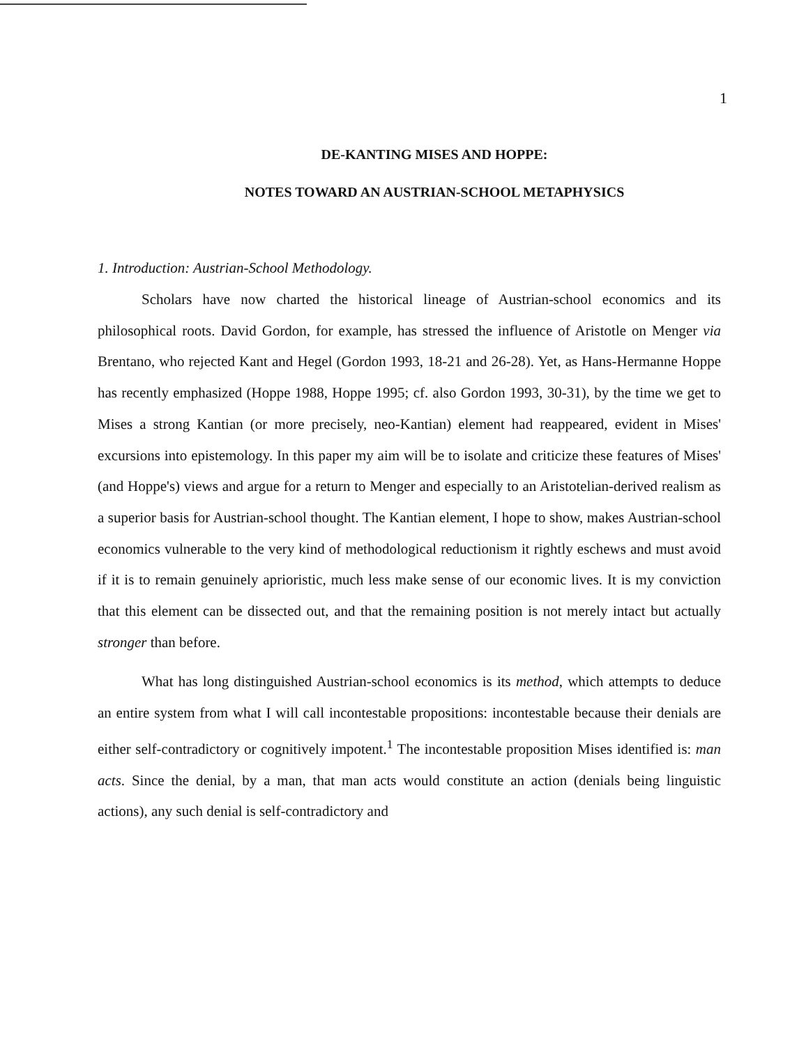1
DE-KANTING MISES AND HOPPE:
NOTES TOWARD AN AUSTRIAN-SCHOOL METAPHYSICS
1. Introduction: Austrian-School Methodology.
Scholars have now charted the historical lineage of Austrian-school economics and its philosophical roots. David Gordon, for example, has stressed the influence of Aristotle on Menger via Brentano, who rejected Kant and Hegel (Gordon 1993, 18-21 and 26-28). Yet, as Hans-Hermanne Hoppe has recently emphasized (Hoppe 1988, Hoppe 1995; cf. also Gordon 1993, 30-31), by the time we get to Mises a strong Kantian (or more precisely, neo-Kantian) element had reappeared, evident in Mises' excursions into epistemology. In this paper my aim will be to isolate and criticize these features of Mises' (and Hoppe's) views and argue for a return to Menger and especially to an Aristotelian-derived realism as a superior basis for Austrian-school thought. The Kantian element, I hope to show, makes Austrian-school economics vulnerable to the very kind of methodological reductionism it rightly eschews and must avoid if it is to remain genuinely aprioristic, much less make sense of our economic lives. It is my conviction that this element can be dissected out, and that the remaining position is not merely intact but actually stronger than before.
What has long distinguished Austrian-school economics is its method, which attempts to deduce an entire system from what I will call incontestable propositions: incontestable because their denials are either self-contradictory or cognitively impotent.<sup>1</sup> The incontestable proposition Mises identified is: man acts. Since the denial, by a man, that man acts would constitute an action (denials being linguistic actions), any such denial is self-contradictory and